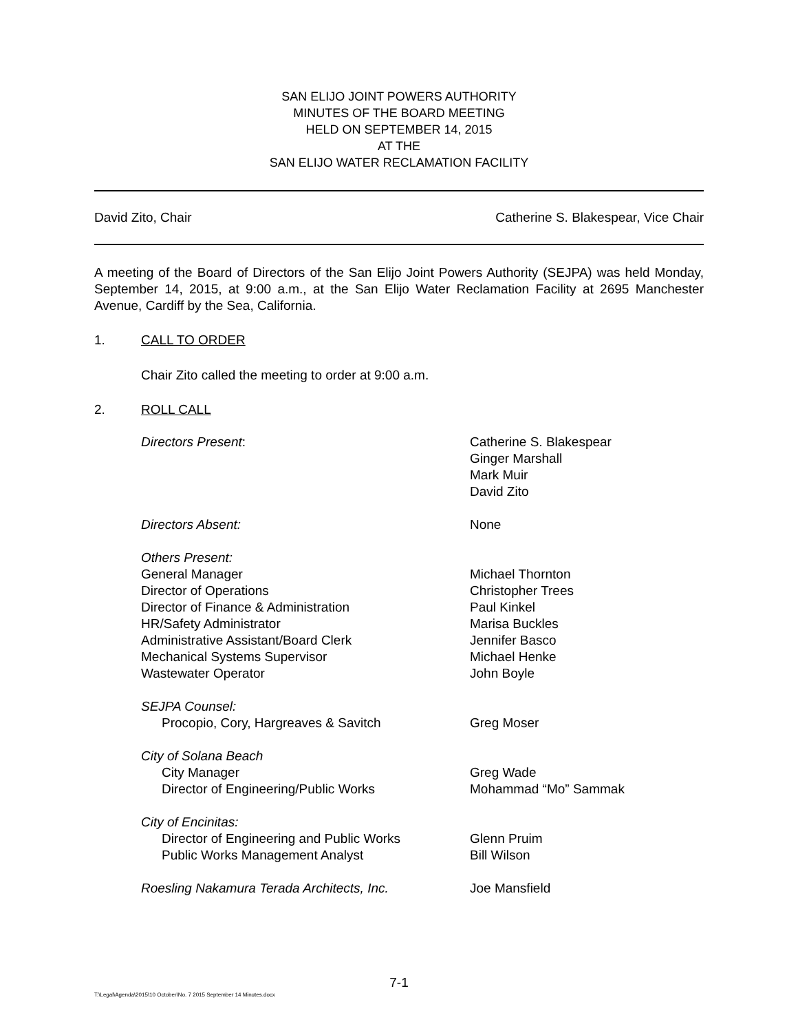SAN ELIJO JOINT POWERS AUTHORITY
MINUTES OF THE BOARD MEETING
HELD ON SEPTEMBER 14, 2015
AT THE
SAN ELIJO WATER RECLAMATION FACILITY
David Zito, Chair Catherine S. Blakespear, Vice Chair
A meeting of the Board of Directors of the San Elijo Joint Powers Authority (SEJPA) was held Monday, September 14, 2015, at 9:00 a.m., at the San Elijo Water Reclamation Facility at 2695 Manchester Avenue, Cardiff by the Sea, California.
1. CALL TO ORDER
Chair Zito called the meeting to order at 9:00 a.m.
2. ROLL CALL
Directors Present:
Catherine S. Blakespear
Ginger Marshall
Mark Muir
David Zito
Directors Absent:
None
Others Present:
General Manager
Director of Operations
Director of Finance & Administration
HR/Safety Administrator
Administrative Assistant/Board Clerk
Mechanical Systems Supervisor
Wastewater Operator
Michael Thornton
Christopher Trees
Paul Kinkel
Marisa Buckles
Jennifer Basco
Michael Henke
John Boyle
SEJPA Counsel:
Procopio, Cory, Hargreaves & Savitch
Greg Moser
City of Solana Beach
City Manager
Director of Engineering/Public Works
Greg Wade
Mohammad “Mo” Sammak
City of Encinitas:
Director of Engineering and Public Works
Public Works Management Analyst
Glenn Pruim
Bill Wilson
Roesling Nakamura Terada Architects, Inc.
Joe Mansfield
7-1
T:\Legal\Agenda\2015\10 October\No. 7 2015 September 14 Minutes.docx